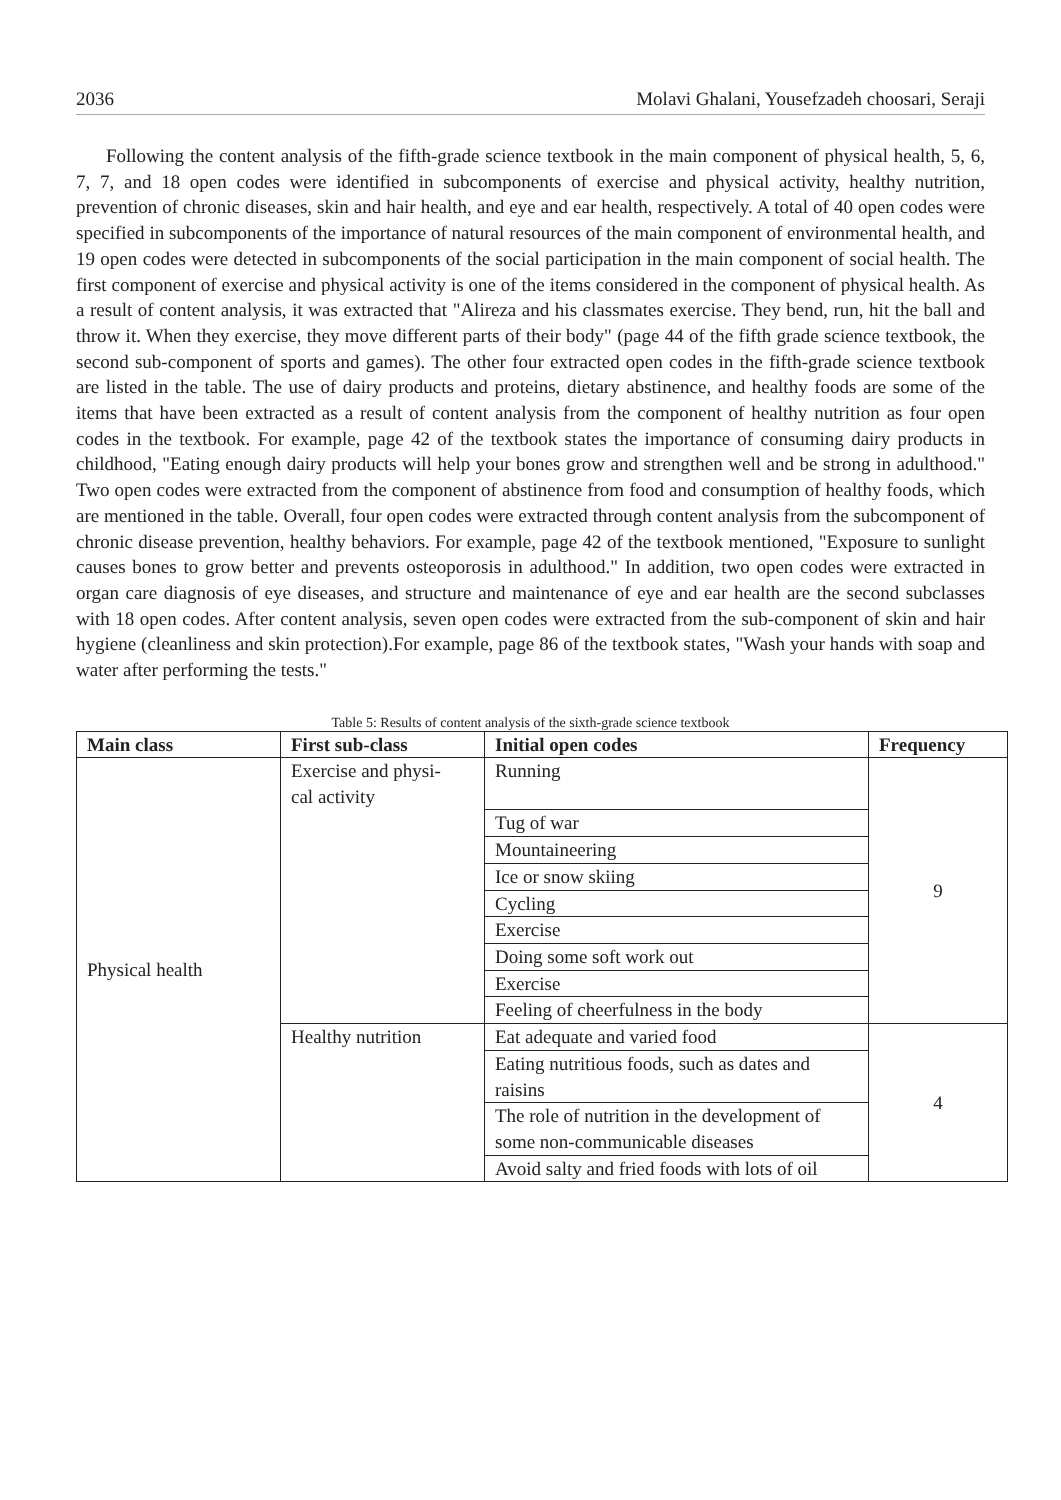2036 Molavi Ghalani, Yousefzadeh choosari, Seraji
Following the content analysis of the fifth-grade science textbook in the main component of physical health, 5, 6, 7, 7, and 18 open codes were identified in subcomponents of exercise and physical activity, healthy nutrition, prevention of chronic diseases, skin and hair health, and eye and ear health, respectively. A total of 40 open codes were specified in subcomponents of the importance of natural resources of the main component of environmental health, and 19 open codes were detected in subcomponents of the social participation in the main component of social health. The first component of exercise and physical activity is one of the items considered in the component of physical health. As a result of content analysis, it was extracted that "Alireza and his classmates exercise. They bend, run, hit the ball and throw it. When they exercise, they move different parts of their body" (page 44 of the fifth grade science textbook, the second sub-component of sports and games). The other four extracted open codes in the fifth-grade science textbook are listed in the table. The use of dairy products and proteins, dietary abstinence, and healthy foods are some of the items that have been extracted as a result of content analysis from the component of healthy nutrition as four open codes in the textbook. For example, page 42 of the textbook states the importance of consuming dairy products in childhood, "Eating enough dairy products will help your bones grow and strengthen well and be strong in adulthood." Two open codes were extracted from the component of abstinence from food and consumption of healthy foods, which are mentioned in the table. Overall, four open codes were extracted through content analysis from the subcomponent of chronic disease prevention, healthy behaviors. For example, page 42 of the textbook mentioned, "Exposure to sunlight causes bones to grow better and prevents osteoporosis in adulthood." In addition, two open codes were extracted in organ care diagnosis of eye diseases, and structure and maintenance of eye and ear health are the second subclasses with 18 open codes. After content analysis, seven open codes were extracted from the sub-component of skin and hair hygiene (cleanliness and skin protection).For example, page 86 of the textbook states, "Wash your hands with soap and water after performing the tests."
Table 5: Results of content analysis of the sixth-grade science textbook
| Main class | First sub-class | Initial open codes | Frequency |
| --- | --- | --- | --- |
| Physical health | Exercise and physi- cal activity | Running | 9 |
| | | Tug of war | |
| | | Mountaineering | |
| | | Ice or snow skiing | |
| | | Cycling | |
| | | Exercise | |
| | | Doing some soft work out | |
| | | Exercise | |
| | | Feeling of cheerfulness in the body | |
| | Healthy nutrition | Eat adequate and varied food | 4 |
| | | Eating nutritious foods, such as dates and raisins | |
| | | The role of nutrition in the development of some non-communicable diseases | |
| | | Avoid salty and fried foods with lots of oil | |